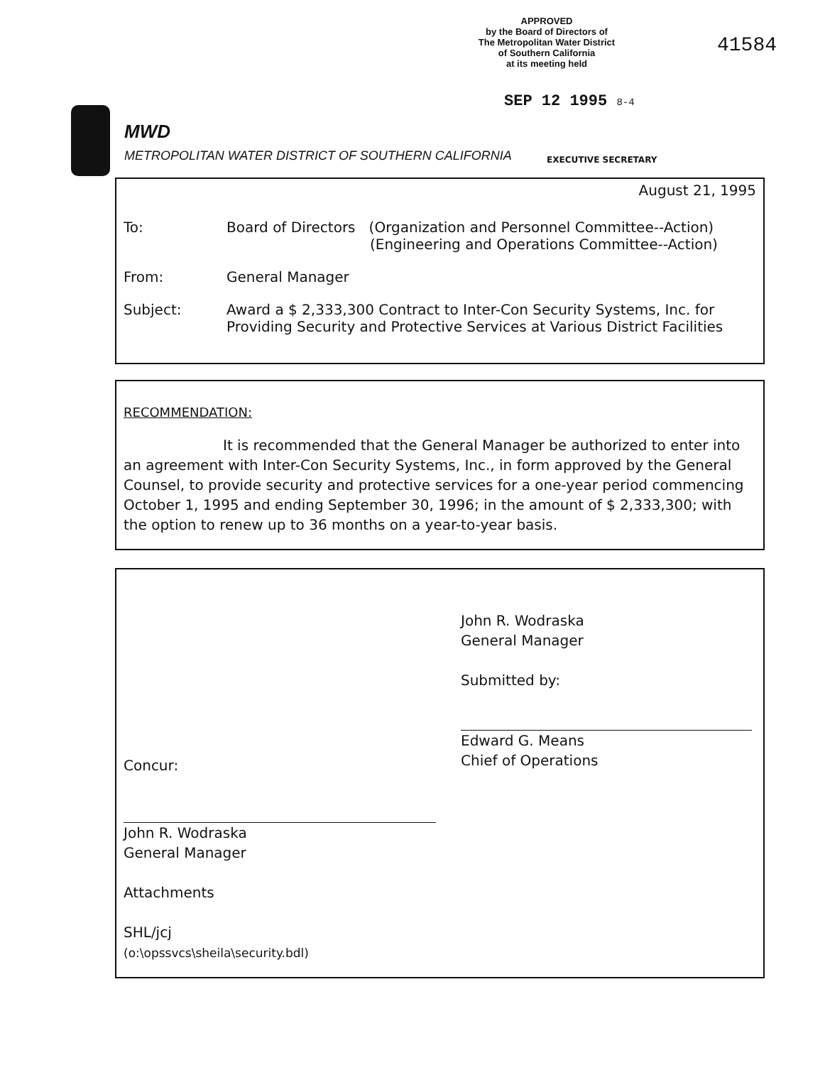APPROVED
by the Board of Directors of
The Metropolitan Water District
of Southern California
at its meeting held
41584
SEP 12 1995 8-4
MWD
METROPOLITAN WATER DISTRICT OF SOUTHERN CALIFORNIA
EXECUTIVE SECRETARY
August 21, 1995
To: Board of Directors (Organization and Personnel Committee--Action)
(Engineering and Operations Committee--Action)
From: General Manager
Subject: Award a $ 2,333,300 Contract to Inter-Con Security Systems, Inc. for
Providing Security and Protective Services at Various District Facilities
RECOMMENDATION:
It is recommended that the General Manager be authorized to enter into an agreement with Inter-Con Security Systems, Inc., in form approved by the General Counsel, to provide security and protective services for a one-year period commencing October 1, 1995 and ending September 30, 1996; in the amount of $ 2,333,300; with the option to renew up to 36 months on a year-to-year basis.
John R. Wodraska
General Manager
Submitted by:
Edward G. Means
Chief of Operations
Concur:
John R. Wodraska
General Manager
Attachments
SHL/jcj
(o:\opssvcs\sheila\security.bdl)